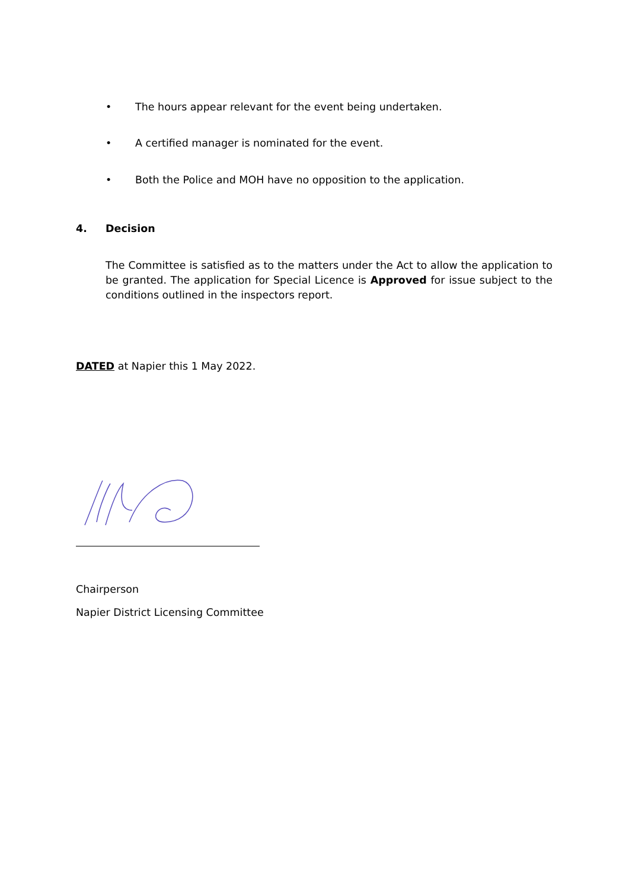• The hours appear relevant for the event being undertaken.
• A certified manager is nominated for the event.
• Both the Police and MOH have no opposition to the application.
4. Decision
The Committee is satisfied as to the matters under the Act to allow the application to be granted. The application for Special Licence is Approved for issue subject to the conditions outlined in the inspectors report.
DATED at Napier this 1 May 2022.
Chairperson
Napier District Licensing Committee